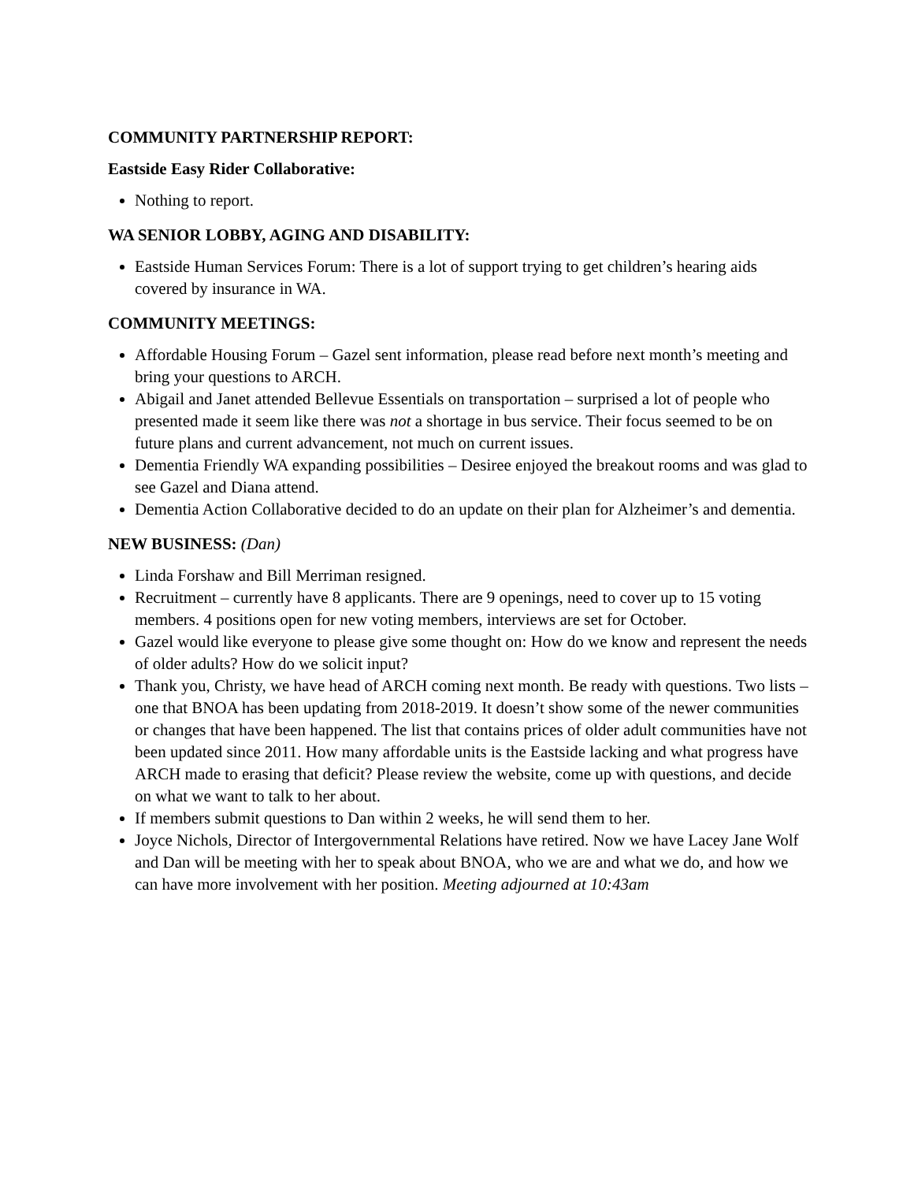COMMUNITY PARTNERSHIP REPORT:
Eastside Easy Rider Collaborative:
Nothing to report.
WA SENIOR LOBBY, AGING AND DISABILITY:
Eastside Human Services Forum: There is a lot of support trying to get children’s hearing aids covered by insurance in WA.
COMMUNITY MEETINGS:
Affordable Housing Forum – Gazel sent information, please read before next month’s meeting and bring your questions to ARCH.
Abigail and Janet attended Bellevue Essentials on transportation – surprised a lot of people who presented made it seem like there was not a shortage in bus service. Their focus seemed to be on future plans and current advancement, not much on current issues.
Dementia Friendly WA expanding possibilities – Desiree enjoyed the breakout rooms and was glad to see Gazel and Diana attend.
Dementia Action Collaborative decided to do an update on their plan for Alzheimer’s and dementia.
NEW BUSINESS: (Dan)
Linda Forshaw and Bill Merriman resigned.
Recruitment – currently have 8 applicants. There are 9 openings, need to cover up to 15 voting members. 4 positions open for new voting members, interviews are set for October.
Gazel would like everyone to please give some thought on: How do we know and represent the needs of older adults? How do we solicit input?
Thank you, Christy, we have head of ARCH coming next month. Be ready with questions. Two lists – one that BNOA has been updating from 2018-2019. It doesn’t show some of the newer communities or changes that have been happened. The list that contains prices of older adult communities have not been updated since 2011. How many affordable units is the Eastside lacking and what progress have ARCH made to erasing that deficit? Please review the website, come up with questions, and decide on what we want to talk to her about.
If members submit questions to Dan within 2 weeks, he will send them to her.
Joyce Nichols, Director of Intergovernmental Relations have retired. Now we have Lacey Jane Wolf and Dan will be meeting with her to speak about BNOA, who we are and what we do, and how we can have more involvement with her position. Meeting adjourned at 10:43am